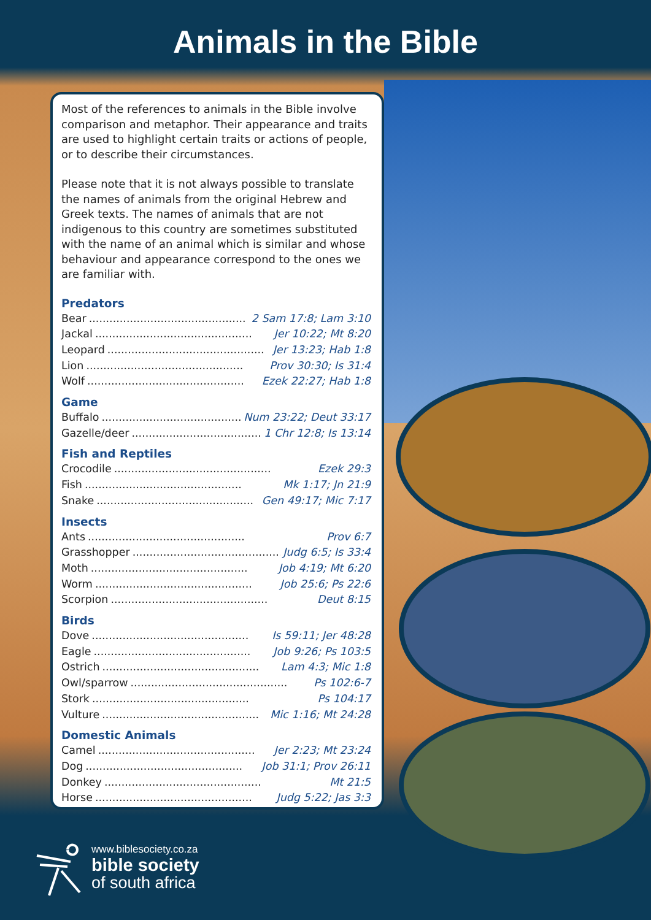Animals in the Bible
Most of the references to animals in the Bible involve comparison and metaphor. Their appearance and traits are used to highlight certain traits or actions of people, or to describe their circumstances.
Please note that it is not always possible to translate the names of animals from the original Hebrew and Greek texts. The names of animals that are not indigenous to this country are sometimes substituted with the name of an animal which is similar and whose behaviour and appearance correspond to the ones we are familiar with.
Predators
Bear.............................................. 2 Sam 17:8; Lam 3:10
Jackal.............................................. Jer 10:22; Mt 8:20
Leopard.............................................. Jer 13:23; Hab 1:8
Lion.............................................. Prov 30:30; Is 31:4
Wolf.............................................. Ezek 22:27; Hab 1:8
Game
Buffalo.............................................. Num 23:22; Deut 33:17
Gazelle/deer.............................................. 1 Chr 12:8; Is 13:14
Fish and Reptiles
Crocodile.............................................. Ezek 29:3
Fish.............................................. Mk 1:17; Jn 21:9
Snake.............................................. Gen 49:17; Mic 7:17
Insects
Ants.............................................. Prov 6:7
Grasshopper.............................................. Judg 6:5; Is 33:4
Moth.............................................. Job 4:19; Mt 6:20
Worm.............................................. Job 25:6; Ps 22:6
Scorpion.............................................. Deut 8:15
Birds
Dove.............................................. Is 59:11; Jer 48:28
Eagle.............................................. Job 9:26; Ps 103:5
Ostrich.............................................. Lam 4:3; Mic 1:8
Owl/sparrow.............................................. Ps 102:6-7
Stork.............................................. Ps 104:17
Vulture.............................................. Mic 1:16; Mt 24:28
Domestic Animals
Camel.............................................. Jer 2:23; Mt 23:24
Dog.............................................. Job 31:1; Prov 26:11
Donkey.............................................. Mt 21:5
Horse.............................................. Judg 5:22; Jas 3:3
www.biblesociety.co.za
bible society
of south africa